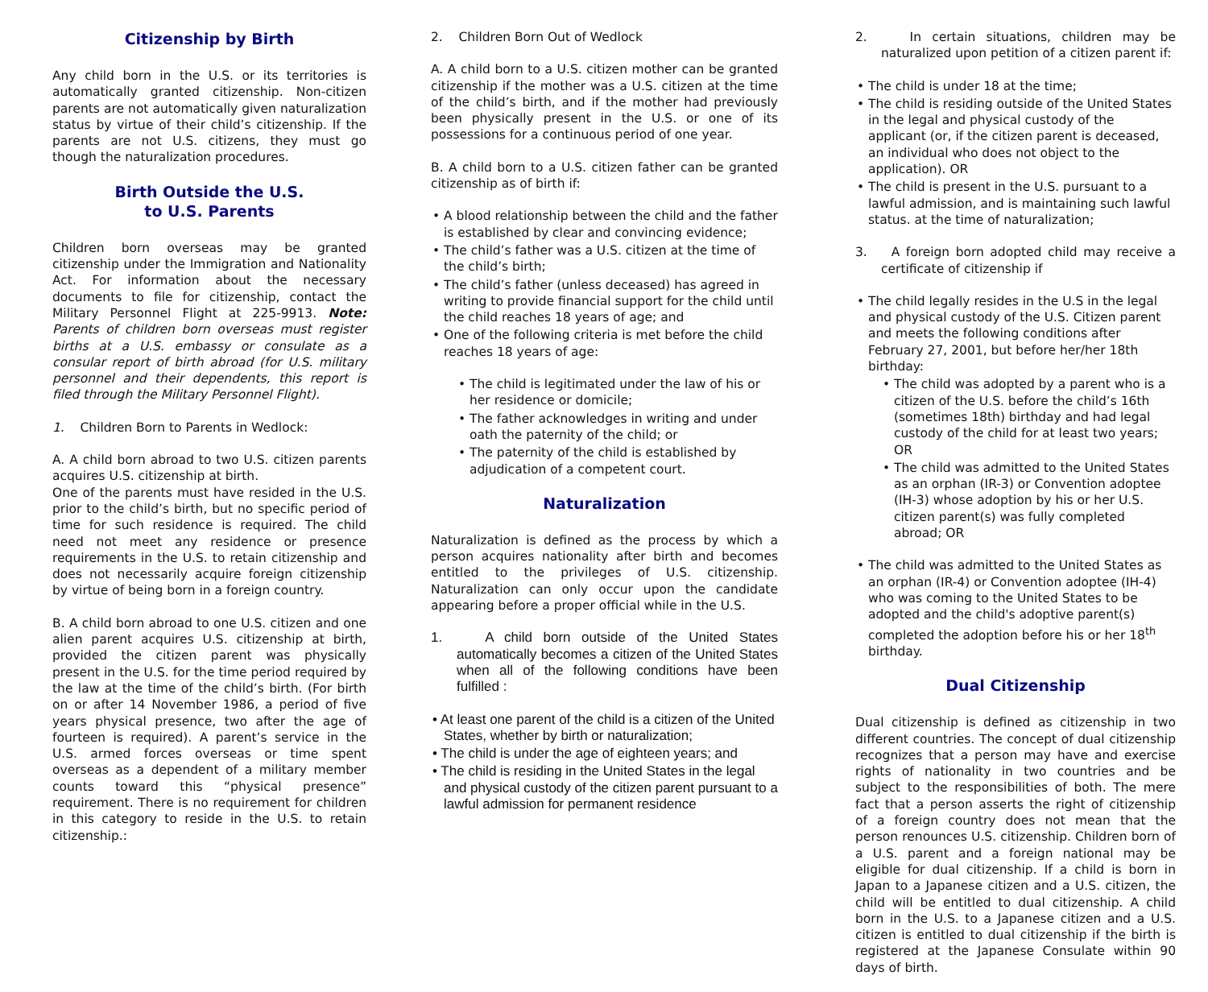Citizenship by Birth
Any child born in the U.S. or its territories is automatically granted citizenship. Non-citizen parents are not automatically given naturalization status by virtue of their child’s citizenship. If the parents are not U.S. citizens, they must go though the naturalization procedures.
Birth Outside the U.S.
to U.S. Parents
Children born overseas may be granted citizenship under the Immigration and Nationality Act. For information about the necessary documents to file for citizenship, contact the Military Personnel Flight at 225-9913. Note: Parents of children born overseas must register births at a U.S. embassy or consulate as a consular report of birth abroad (for U.S. military personnel and their dependents, this report is filed through the Military Personnel Flight).
1. Children Born to Parents in Wedlock:
A. A child born abroad to two U.S. citizen parents acquires U.S. citizenship at birth.
One of the parents must have resided in the U.S. prior to the child’s birth, but no specific period of time for such residence is required. The child need not meet any residence or presence requirements in the U.S. to retain citizenship and does not necessarily acquire foreign citizenship by virtue of being born in a foreign country.
B. A child born abroad to one U.S. citizen and one alien parent acquires U.S. citizenship at birth, provided the citizen parent was physically present in the U.S. for the time period required by the law at the time of the child’s birth. (For birth on or after 14 November 1986, a period of five years physical presence, two after the age of fourteen is required). A parent’s service in the U.S. armed forces overseas or time spent overseas as a dependent of a military member counts toward this “physical presence” requirement. There is no requirement for children in this category to reside in the U.S. to retain citizenship.:
2. Children Born Out of Wedlock
A. A child born to a U.S. citizen mother can be granted citizenship if the mother was a U.S. citizen at the time of the child’s birth, and if the mother had previously been physically present in the U.S. or one of its possessions for a continuous period of one year.
B. A child born to a U.S. citizen father can be granted citizenship as of birth if:
• A blood relationship between the child and the father is established by clear and convincing evidence;
• The child’s father was a U.S. citizen at the time of the child’s birth;
• The child’s father (unless deceased) has agreed in writing to provide financial support for the child until the child reaches 18 years of age; and
• One of the following criteria is met before the child reaches 18 years of age:
• The child is legitimated under the law of his or her residence or domicile;
• The father acknowledges in writing and under oath the paternity of the child; or
• The paternity of the child is established by adjudication of a competent court.
Naturalization
Naturalization is defined as the process by which a person acquires nationality after birth and becomes entitled to the privileges of U.S. citizenship. Naturalization can only occur upon the candidate appearing before a proper official while in the U.S.
1. A child born outside of the United States automatically becomes a citizen of the United States when all of the following conditions have been fulfilled :
• At least one parent of the child is a citizen of the United States, whether by birth or naturalization;
• The child is under the age of eighteen years; and
• The child is residing in the United States in the legal and physical custody of the citizen parent pursuant to a lawful admission for permanent residence
2. In certain situations, children may be naturalized upon petition of a citizen parent if:
• The child is under 18 at the time;
• The child is residing outside of the United States in the legal and physical custody of the applicant (or, if the citizen parent is deceased, an individual who does not object to the application). OR
• The child is present in the U.S. pursuant to a lawful admission, and is maintaining such lawful status. at the time of naturalization;
3. A foreign born adopted child may receive a certificate of citizenship if
• The child legally resides in the U.S in the legal and physical custody of the U.S. Citizen parent and meets the following conditions after February 27, 2001, but before her/her 18th birthday:
• The child was adopted by a parent who is a citizen of the U.S. before the child’s 16th (sometimes 18th) birthday and had legal custody of the child for at least two years; OR
• The child was admitted to the United States as an orphan (IR-3) or Convention adoptee (IH-3) whose adoption by his or her U.S. citizen parent(s) was fully completed abroad; OR
• The child was admitted to the United States as an orphan (IR-4) or Convention adoptee (IH-4) who was coming to the United States to be adopted and the child's adoptive parent(s) completed the adoption before his or her 18<sup>th</sup> birthday.
Dual Citizenship
Dual citizenship is defined as citizenship in two different countries. The concept of dual citizenship recognizes that a person may have and exercise rights of nationality in two countries and be subject to the responsibilities of both. The mere fact that a person asserts the right of citizenship of a foreign country does not mean that the person renounces U.S. citizenship. Children born of a U.S. parent and a foreign national may be eligible for dual citizenship. If a child is born in Japan to a Japanese citizen and a U.S. citizen, the child will be entitled to dual citizenship. A child born in the U.S. to a Japanese citizen and a U.S. citizen is entitled to dual citizenship if the birth is registered at the Japanese Consulate within 90 days of birth.